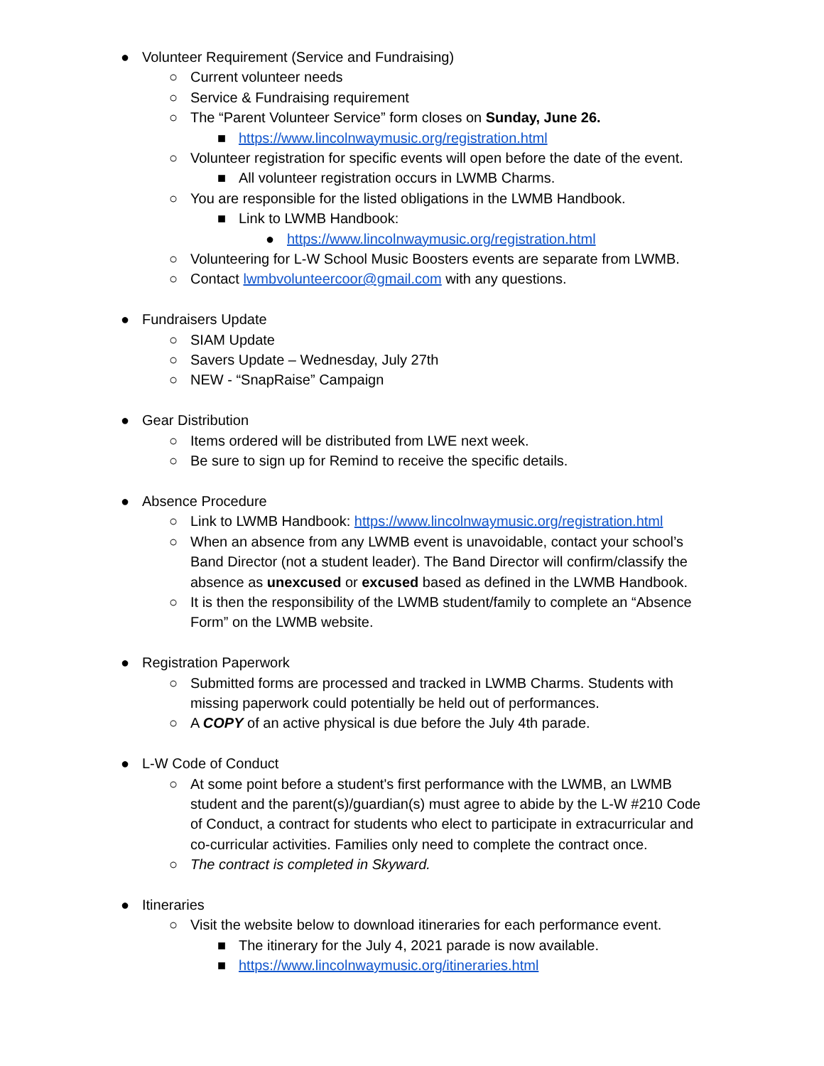● Volunteer Requirement (Service and Fundraising)
○ Current volunteer needs
○ Service & Fundraising requirement
○ The “Parent Volunteer Service” form closes on Sunday, June 26.
■ https://www.lincolnwaymusic.org/registration.html
○ Volunteer registration for specific events will open before the date of the event.
■ All volunteer registration occurs in LWMB Charms.
○ You are responsible for the listed obligations in the LWMB Handbook.
■ Link to LWMB Handbook:
● https://www.lincolnwaymusic.org/registration.html
○ Volunteering for L-W School Music Boosters events are separate from LWMB.
○ Contact lwmbvolunteercoor@gmail.com with any questions.
● Fundraisers Update
○ SIAM Update
○ Savers Update – Wednesday, July 27th
○ NEW - “SnapRaise” Campaign
● Gear Distribution
○ Items ordered will be distributed from LWE next week.
○ Be sure to sign up for Remind to receive the specific details.
● Absence Procedure
○ Link to LWMB Handbook: https://www.lincolnwaymusic.org/registration.html
○ When an absence from any LWMB event is unavoidable, contact your school’s Band Director (not a student leader). The Band Director will confirm/classify the absence as unexcused or excused based as defined in the LWMB Handbook.
○ It is then the responsibility of the LWMB student/family to complete an “Absence Form” on the LWMB website.
● Registration Paperwork
○ Submitted forms are processed and tracked in LWMB Charms. Students with missing paperwork could potentially be held out of performances.
○ A COPY of an active physical is due before the July 4th parade.
● L-W Code of Conduct
○ At some point before a student's first performance with the LWMB, an LWMB student and the parent(s)/guardian(s) must agree to abide by the L-W #210 Code of Conduct, a contract for students who elect to participate in extracurricular and co-curricular activities. Families only need to complete the contract once.
○ The contract is completed in Skyward.
● Itineraries
○ Visit the website below to download itineraries for each performance event.
■ The itinerary for the July 4, 2021 parade is now available.
■ https://www.lincolnwaymusic.org/itineraries.html